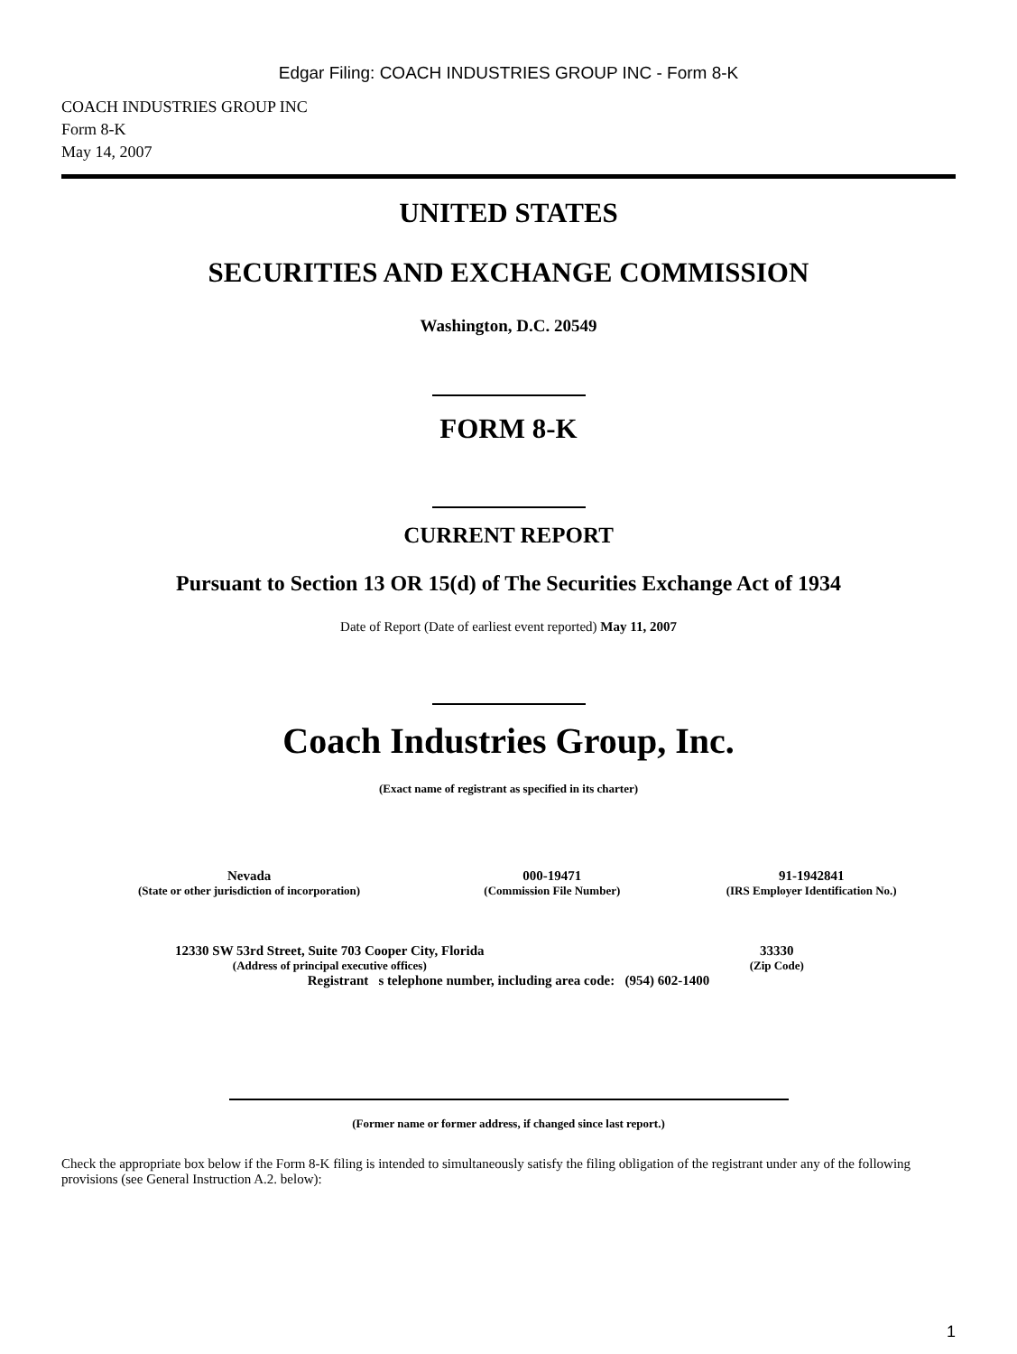Edgar Filing: COACH INDUSTRIES GROUP INC - Form 8-K
COACH INDUSTRIES GROUP INC
Form 8-K
May 14, 2007
UNITED STATES
SECURITIES AND EXCHANGE COMMISSION
Washington, D.C. 20549
FORM 8-K
CURRENT REPORT
Pursuant to Section 13 OR 15(d) of The Securities Exchange Act of 1934
Date of Report (Date of earliest event reported) May 11, 2007
Coach Industries Group, Inc.
(Exact name of registrant as specified in its charter)
| Nevada | 000-19471 | 91-1942841 |
| (State or other jurisdiction of incorporation) | (Commission File Number) | (IRS Employer Identification No.) |
| 12330 SW 53rd Street, Suite 703 Cooper City, Florida | 33330 |
| (Address of principal executive offices) | (Zip Code) |
Registrant s telephone number, including area code: (954) 602-1400
(Former name or former address, if changed since last report.)
Check the appropriate box below if the Form 8-K filing is intended to simultaneously satisfy the filing obligation of the registrant under any of the following provisions (see General Instruction A.2. below):
1